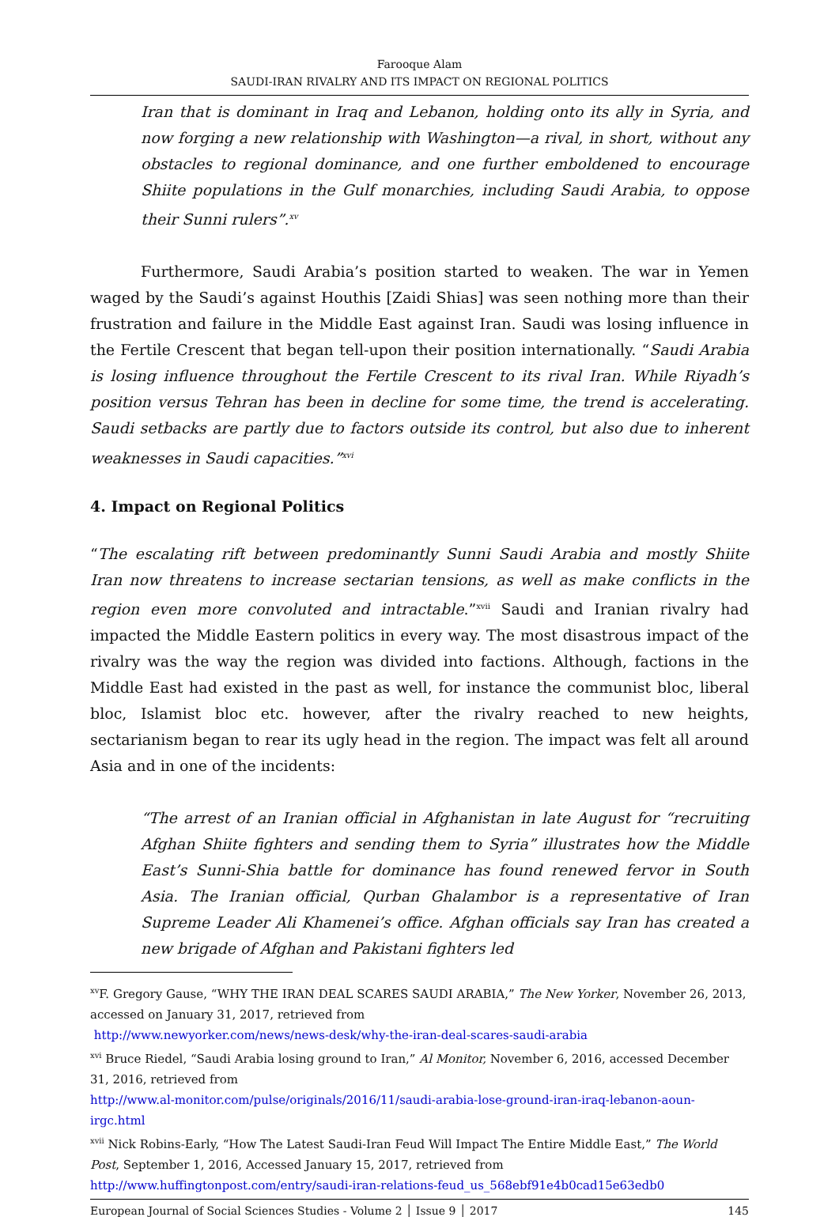Farooque Alam
SAUDI-IRAN RIVALRY AND ITS IMPACT ON REGIONAL POLITICS
Iran that is dominant in Iraq and Lebanon, holding onto its ally in Syria, and now forging a new relationship with Washington—a rival, in short, without any obstacles to regional dominance, and one further emboldened to encourage Shiite populations in the Gulf monarchies, including Saudi Arabia, to oppose their Sunni rulers”.<sup>xv</sup>
Furthermore, Saudi Arabia’s position started to weaken. The war in Yemen waged by the Saudi’s against Houthis [Zaidi Shias] was seen nothing more than their frustration and failure in the Middle East against Iran. Saudi was losing influence in the Fertile Crescent that began tell-upon their position internationally. “Saudi Arabia is losing influence throughout the Fertile Crescent to its rival Iran. While Riyadh’s position versus Tehran has been in decline for some time, the trend is accelerating. Saudi setbacks are partly due to factors outside its control, but also due to inherent weaknesses in Saudi capacities.”<sup>xvi</sup>
4. Impact on Regional Politics
“The escalating rift between predominantly Sunni Saudi Arabia and mostly Shiite Iran now threatens to increase sectarian tensions, as well as make conflicts in the region even more convoluted and intractable.”<sup>xvii</sup> Saudi and Iranian rivalry had impacted the Middle Eastern politics in every way. The most disastrous impact of the rivalry was the way the region was divided into factions. Although, factions in the Middle East had existed in the past as well, for instance the communist bloc, liberal bloc, Islamist bloc etc. however, after the rivalry reached to new heights, sectarianism began to rear its ugly head in the region. The impact was felt all around Asia and in one of the incidents:
“The arrest of an Iranian official in Afghanistan in late August for “recruiting Afghan Shiite fighters and sending them to Syria” illustrates how the Middle East’s Sunni-Shia battle for dominance has found renewed fervor in South Asia. The Iranian official, Qurban Ghalambor is a representative of Iran Supreme Leader Ali Khamenei’s office. Afghan officials say Iran has created a new brigade of Afghan and Pakistani fighters led
<sup>xv</sup>F. Gregory Gause, “WHY THE IRAN DEAL SCARES SAUDI ARABIA,” The New Yorker, November 26, 2013, accessed on January 31, 2017, retrieved from
http://www.newyorker.com/news/news-desk/why-the-iran-deal-scares-saudi-arabia
<sup>xvi</sup> Bruce Riedel, “Saudi Arabia losing ground to Iran,” Al Monitor, November 6, 2016, accessed December 31, 2016, retrieved from
http://www.al-monitor.com/pulse/originals/2016/11/saudi-arabia-lose-ground-iran-iraq-lebanon-aoun-irgc.html
<sup>xvii</sup> Nick Robins-Early, “How The Latest Saudi-Iran Feud Will Impact The Entire Middle East,” The World Post, September 1, 2016, Accessed January 15, 2017, retrieved from
http://www.huffingtonpost.com/entry/saudi-iran-relations-feud_us_568ebf91e4b0cad15e63edb0
European Journal of Social Sciences Studies - Volume 2 │ Issue 9 │ 2017 145